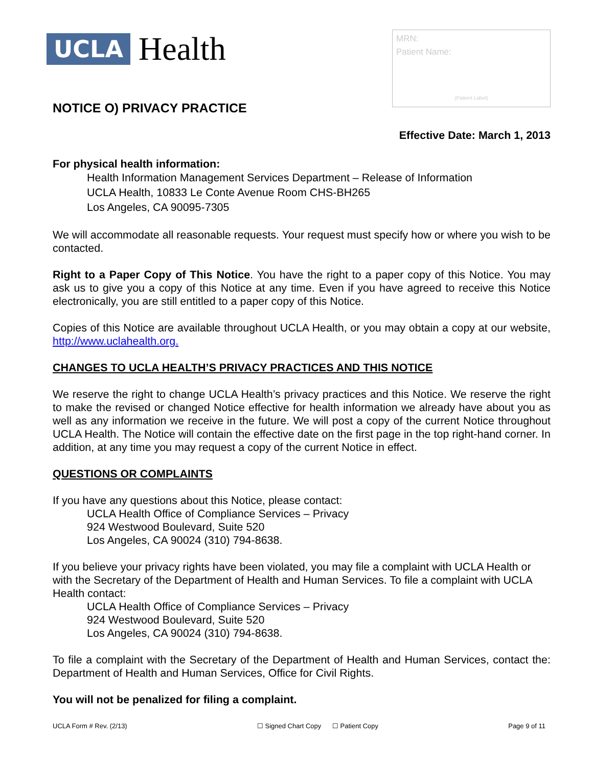UCLA Health
MRN:
Patient Name:
(Patient Label)
NOTICE O) PRIVACY PRACTICE
Effective Date: March 1, 2013
For physical health information:
Health Information Management Services Department – Release of Information
UCLA Health, 10833 Le Conte Avenue Room CHS-BH265
Los Angeles, CA 90095-7305
We will accommodate all reasonable requests. Your request must specify how or where you wish to be contacted.
Right to a Paper Copy of This Notice. You have the right to a paper copy of this Notice. You may ask us to give you a copy of this Notice at any time. Even if you have agreed to receive this Notice electronically, you are still entitled to a paper copy of this Notice.
Copies of this Notice are available throughout UCLA Health, or you may obtain a copy at our website, http://www.uclahealth.org.
CHANGES TO UCLA HEALTH’S PRIVACY PRACTICES AND THIS NOTICE
We reserve the right to change UCLA Health’s privacy practices and this Notice. We reserve the right to make the revised or changed Notice effective for health information we already have about you as well as any information we receive in the future. We will post a copy of the current Notice throughout UCLA Health. The Notice will contain the effective date on the first page in the top right-hand corner. In addition, at any time you may request a copy of the current Notice in effect.
QUESTIONS OR COMPLAINTS
If you have any questions about this Notice, please contact:
UCLA Health Office of Compliance Services – Privacy
924 Westwood Boulevard, Suite 520
Los Angeles, CA 90024 (310) 794-8638.
If you believe your privacy rights have been violated, you may file a complaint with UCLA Health or with the Secretary of the Department of Health and Human Services. To file a complaint with UCLA Health contact:
UCLA Health Office of Compliance Services – Privacy
924 Westwood Boulevard, Suite 520
Los Angeles, CA 90024 (310) 794-8638.
To file a complaint with the Secretary of the Department of Health and Human Services, contact the: Department of Health and Human Services, Office for Civil Rights.
You will not be penalized for filing a complaint.
UCLA Form # Rev. (2/13) ☐ Signed Chart Copy ☐ Patient Copy Page 9 of 11